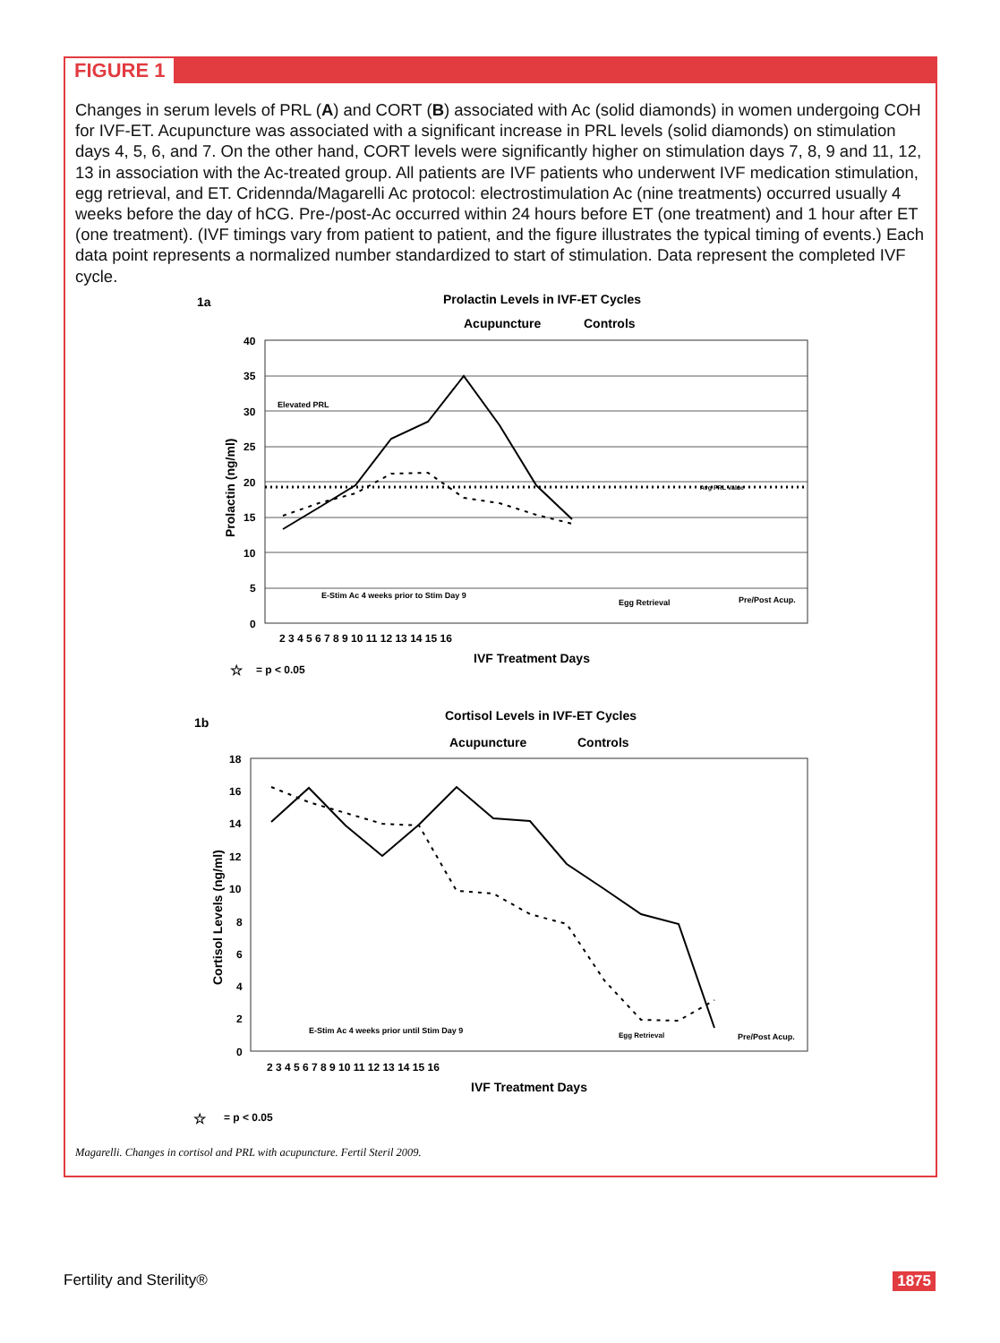FIGURE 1
Changes in serum levels of PRL (A) and CORT (B) associated with Ac (solid diamonds) in women undergoing COH for IVF-ET. Acupuncture was associated with a significant increase in PRL levels (solid diamonds) on stimulation days 4, 5, 6, and 7. On the other hand, CORT levels were significantly higher on stimulation days 7, 8, 9 and 11, 12, 13 in association with the Ac-treated group. All patients are IVF patients who underwent IVF medication stimulation, egg retrieval, and ET. Cridennda/Magarelli Ac protocol: electrostimulation Ac (nine treatments) occurred usually 4 weeks before the day of hCG. Pre-/post-Ac occurred within 24 hours before ET (one treatment) and 1 hour after ET (one treatment). (IVF timings vary from patient to patient, and the figure illustrates the typical timing of events.) Each data point represents a normalized number standardized to start of stimulation. Data represent the completed IVF cycle.
1a
Prolactin Levels in IVF-ET Cycles
Acupuncture
Controls
Elevated PRL
E-Stim Ac 4 weeks prior to Stim Day 9
Egg Retrieval
Pre/Post Acup.
Avg PRL Value
40
35
30
25
20
15
10
5
0
2 3 4 5 6 7 8 9 10 11 12 13 14 15 16
IVF Treatment Days
Prolactin (ng/ml)
☆
= p < 0.05
1b
Cortisol Levels in IVF-ET Cycles
Acupuncture
Controls
E-Stim Ac 4 weeks prior until Stim Day 9
Egg Retrieval
Pre/Post Acup.
18
16
14
12
10
8
6
4
2
0
2 3 4 5 6 7 8 9 10 11 12 13 14 15 16
IVF Treatment Days
Cortisol Levels (ng/ml)
☆
= p < 0.05
Magarelli. Changes in cortisol and PRL with acupuncture. Fertil Steril 2009.
Fertility and Sterility® 1875